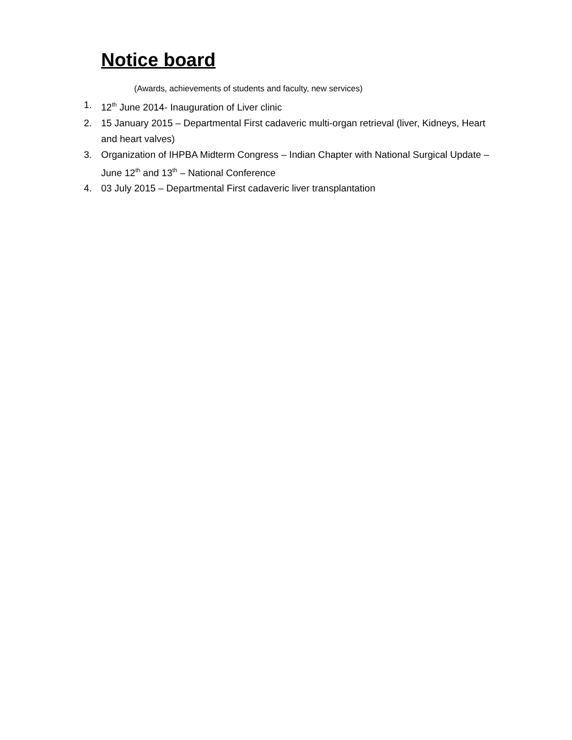Notice board
(Awards, achievements of students and faculty, new services)
1. 12<sup>th</sup> June 2014- Inauguration of Liver clinic
2. 15 January 2015 – Departmental First cadaveric multi-organ retrieval (liver, Kidneys, Heart and heart valves)
3. Organization of IHPBA Midterm Congress – Indian Chapter with National Surgical Update – June 12<sup>th</sup> and 13<sup>th</sup> – National Conference
4. 03 July 2015 – Departmental First cadaveric liver transplantation